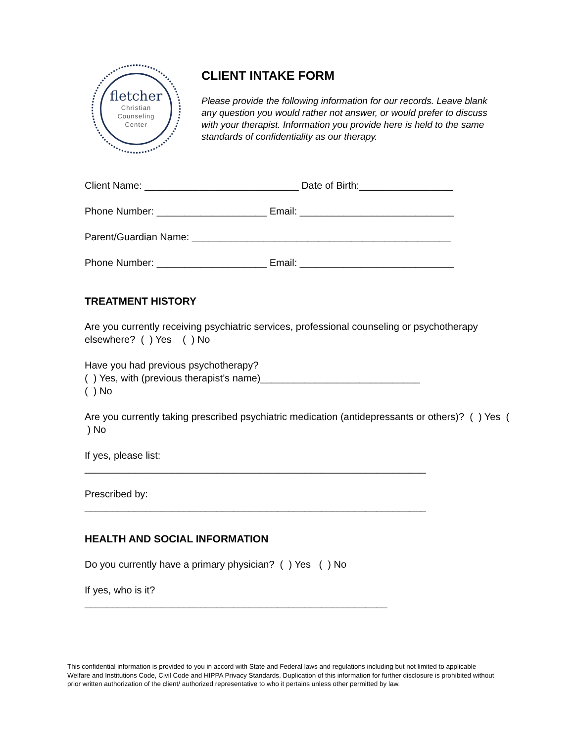fletcher
Christian
Counseling
Center
CLIENT INTAKE FORM
Please provide the following information for our records. Leave blank any question you would rather not answer, or would prefer to discuss with your therapist. Information you provide here is held to the same standards of confidentiality as our therapy.
Client Name: ____________________________ Date of Birth:_________________
Phone Number: ____________________ Email: ____________________________
Parent/Guardian Name: _______________________________________________
Phone Number: ____________________ Email: ____________________________
TREATMENT HISTORY
Are you currently receiving psychiatric services, professional counseling or psychotherapy elsewhere? ( ) Yes ( ) No
Have you had previous psychotherapy?
( ) Yes, with (previous therapist’s name)_____________________________
( ) No
Are you currently taking prescribed psychiatric medication (antidepressants or others)? ( ) Yes ( ) No
If yes, please list:
______________________________________________________________
Prescribed by:
______________________________________________________________
HEALTH AND SOCIAL INFORMATION
Do you currently have a primary physician? ( ) Yes ( ) No
If yes, who is it?
_______________________________________________________
This confidential information is provided to you in accord with State and Federal laws and regulations including but not limited to applicable Welfare and Institutions Code, Civil Code and HIPPA Privacy Standards. Duplication of this information for further disclosure is prohibited without prior written authorization of the client/ authorized representative to who it pertains unless other permitted by law.